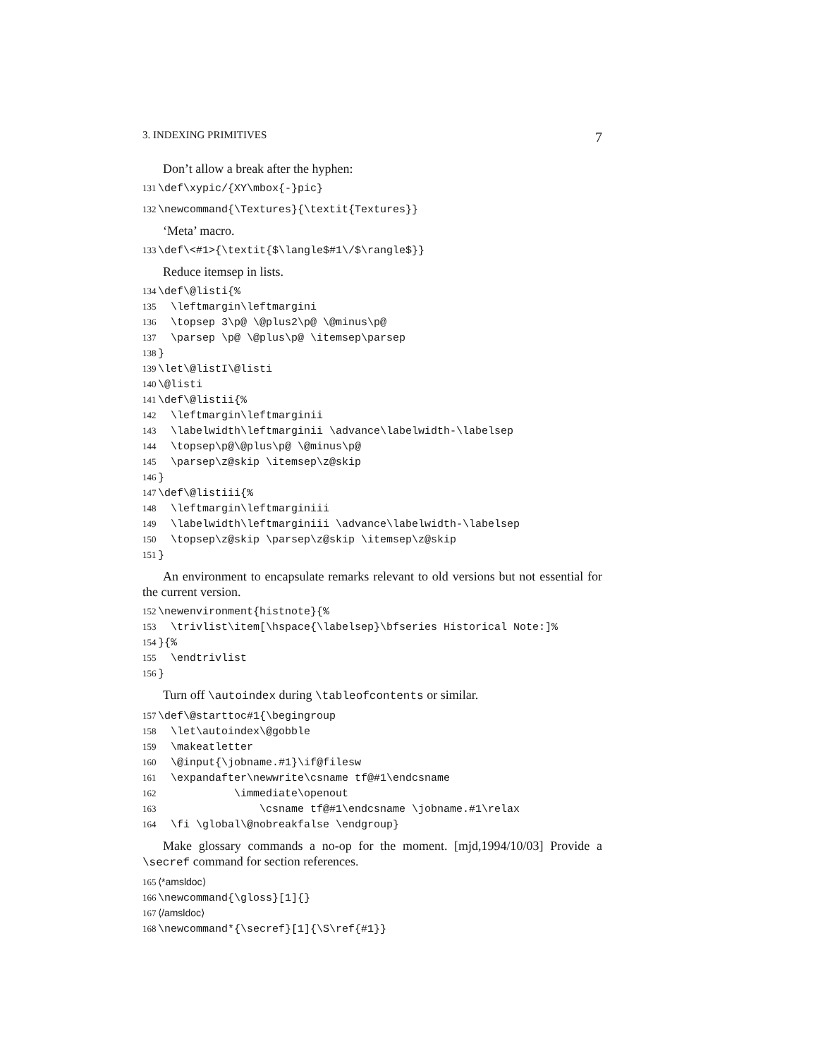3. INDEXING PRIMITIVES 7
Don’t allow a break after the hyphen:
131 \def\xypic/{XY\mbox{-}pic}
132 \newcommand{\Textures}{\textit{Textures}}
‘Meta’ macro.
133 \def\<#1>{\textit{$\langle$#1\/$\rangle$}}
Reduce itemsep in lists.
134 \def\@listi{%
135 \leftmargin\leftmargini
136 \topsep 3\p@ \@plus2\p@ \@minus\p@
137 \parsep \p@ \@plus\p@ \itemsep\parsep
138 }
139 \let\@listI\@listi
140 \@listi
141 \def\@listii{%
142 \leftmargin\leftmarginii
143 \labelwidth\leftmarginii \advance\labelwidth-\labelsep
144 \topsep\p@\@plus\p@ \@minus\p@
145 \parsep\z@skip \itemsep\z@skip
146 }
147 \def\@listiii{%
148 \leftmargin\leftmarginiii
149 \labelwidth\leftmarginiii \advance\labelwidth-\labelsep
150 \topsep\z@skip \parsep\z@skip \itemsep\z@skip
151 }
An environment to encapsulate remarks relevant to old versions but not essential for the current version.
152 \newenvironment{histnote}{%
153 \trivlist\item[\hspace{\labelsep}\bfseries Historical Note:]%
154 }{%
155 \endtrivlist
156 }
Turn off \autoindex during \tableofcontents or similar.
157 \def\@starttoc#1{\begingroup
158 \let\autoindex\@gobble
159 \makeatletter
160 \@input{\jobname.#1}\if@filesw
161 \expandafter\newwrite\csname tf@#1\endcsname
162 \immediate\openout
163 \csname tf@#1\endcsname \jobname.#1\relax
164 \fi \global\@nobreakfalse \endgroup}
Make glossary commands a no-op for the moment. [mjd,1994/10/03] Provide a \secref command for section references.
165 ⟨*amsldoc⟩
166 \newcommand{\gloss}[1]{}
167 ⟨/amsldoc⟩
168 \newcommand*{\secref}[1]{\S\ref{#1}}